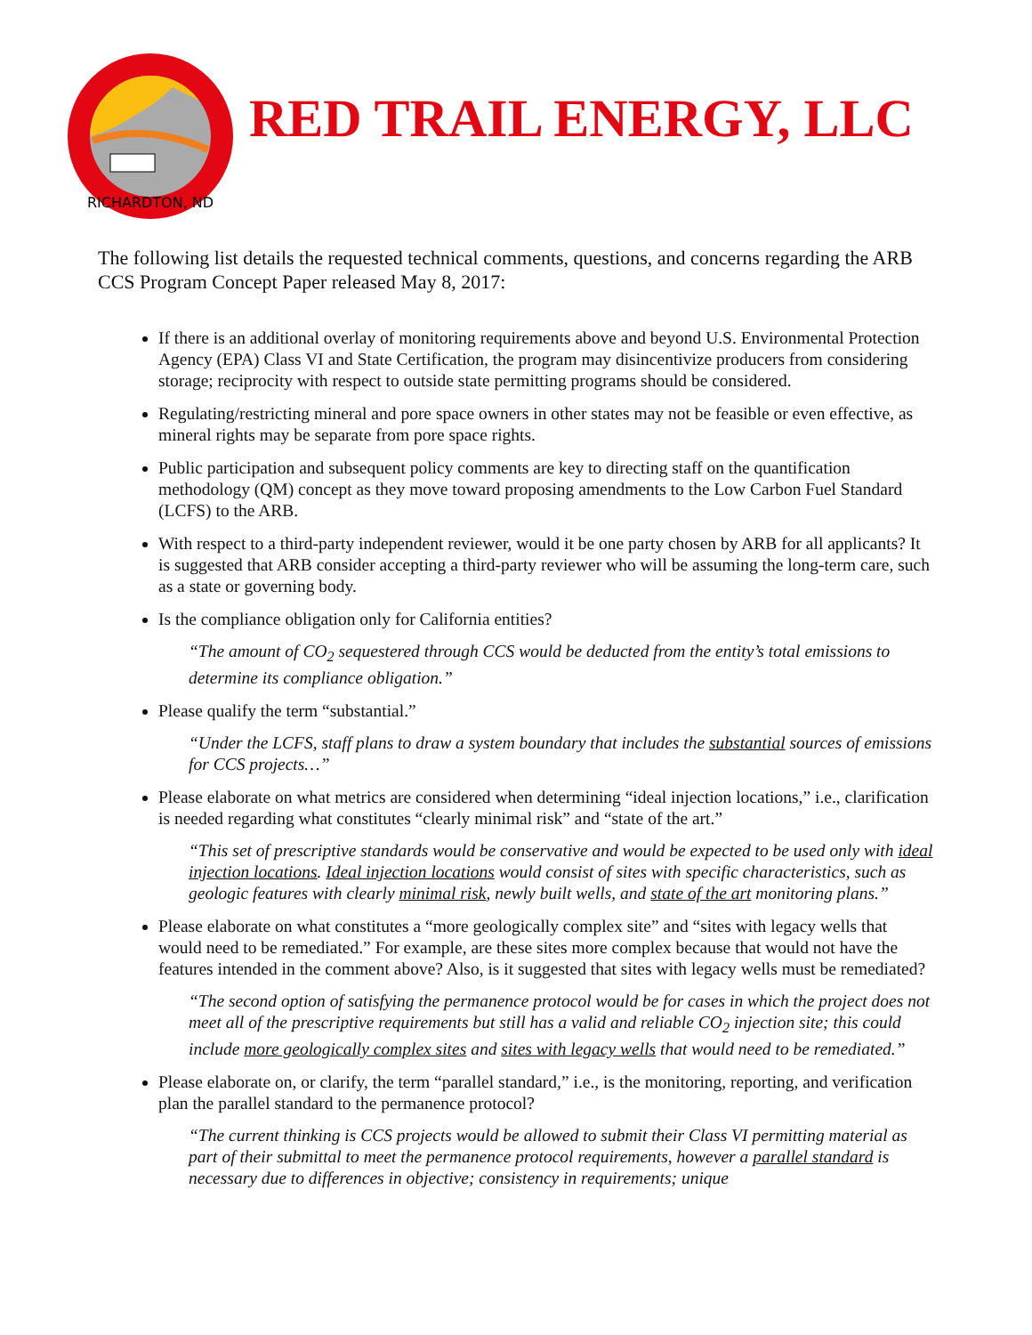RICHARDTON, ND
RED TRAIL ENERGY, LLC
The following list details the requested technical comments, questions, and concerns regarding the ARB CCS Program Concept Paper released May 8, 2017:
If there is an additional overlay of monitoring requirements above and beyond U.S. Environmental Protection Agency (EPA) Class VI and State Certification, the program may disincentivize producers from considering storage; reciprocity with respect to outside state permitting programs should be considered.
Regulating/restricting mineral and pore space owners in other states may not be feasible or even effective, as mineral rights may be separate from pore space rights.
Public participation and subsequent policy comments are key to directing staff on the quantification methodology (QM) concept as they move toward proposing amendments to the Low Carbon Fuel Standard (LCFS) to the ARB.
With respect to a third-party independent reviewer, would it be one party chosen by ARB for all applicants? It is suggested that ARB consider accepting a third-party reviewer who will be assuming the long-term care, such as a state or governing body.
Is the compliance obligation only for California entities?
“The amount of CO<sub>2</sub> sequestered through CCS would be deducted from the entity’s total emissions to determine its compliance obligation.”
Please qualify the term “substantial.”
“Under the LCFS, staff plans to draw a system boundary that includes the substantial sources of emissions for CCS projects…”
Please elaborate on what metrics are considered when determining “ideal injection locations,” i.e., clarification is needed regarding what constitutes “clearly minimal risk” and “state of the art.”
“This set of prescriptive standards would be conservative and would be expected to be used only with ideal injection locations. Ideal injection locations would consist of sites with specific characteristics, such as geologic features with clearly minimal risk, newly built wells, and state of the art monitoring plans.”
Please elaborate on what constitutes a “more geologically complex site” and “sites with legacy wells that would need to be remediated.” For example, are these sites more complex because that would not have the features intended in the comment above? Also, is it suggested that sites with legacy wells must be remediated?
“The second option of satisfying the permanence protocol would be for cases in which the project does not meet all of the prescriptive requirements but still has a valid and reliable CO<sub>2</sub> injection site; this could include more geologically complex sites and sites with legacy wells that would need to be remediated.”
Please elaborate on, or clarify, the term “parallel standard,” i.e., is the monitoring, reporting, and verification plan the parallel standard to the permanence protocol?
“The current thinking is CCS projects would be allowed to submit their Class VI permitting material as part of their submittal to meet the permanence protocol requirements, however a parallel standard is necessary due to differences in objective; consistency in requirements; unique